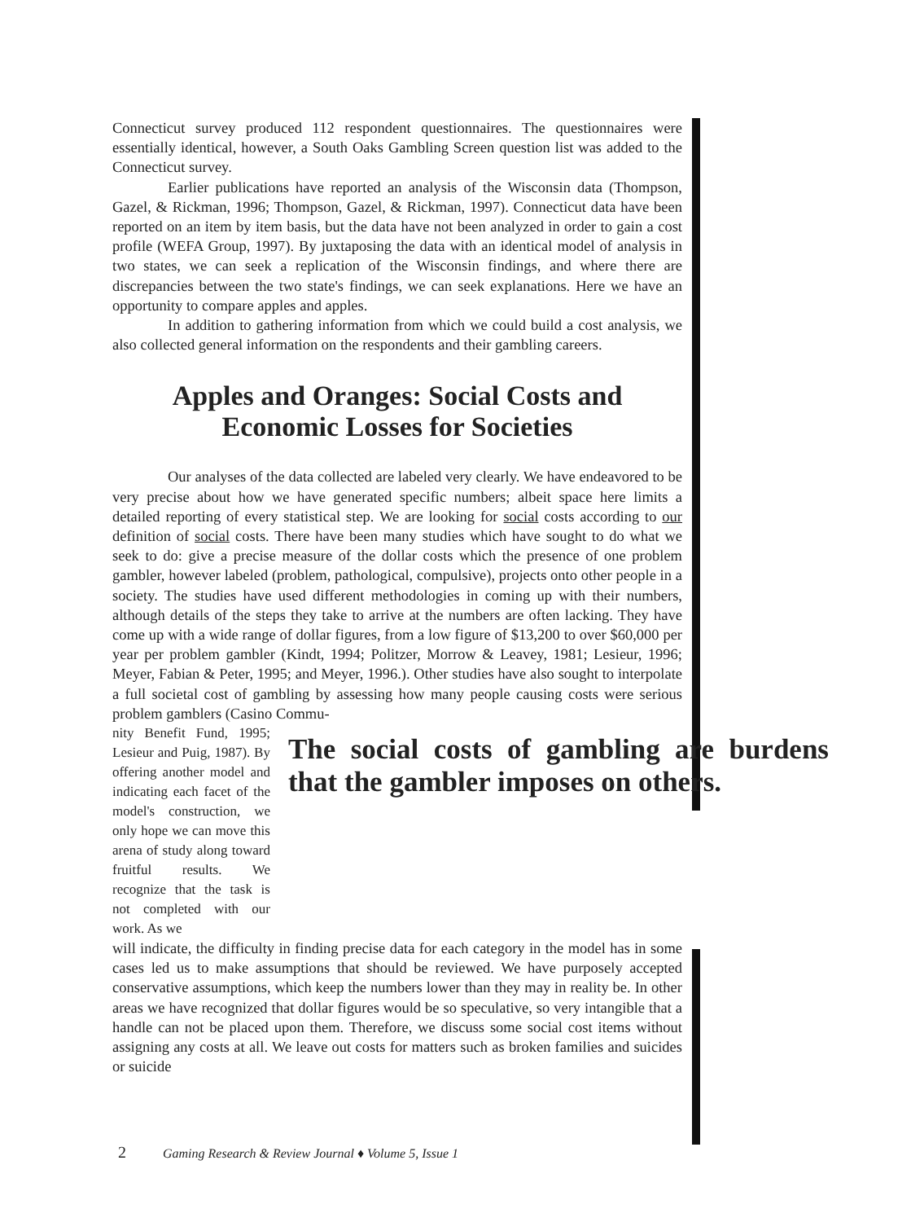Connecticut survey produced 112 respondent questionnaires. The questionnaires were essentially identical, however, a South Oaks Gambling Screen question list was added to the Connecticut survey.
Earlier publications have reported an analysis of the Wisconsin data (Thompson, Gazel, & Rickman, 1996; Thompson, Gazel, & Rickman, 1997). Connecticut data have been reported on an item by item basis, but the data have not been analyzed in order to gain a cost profile (WEFA Group, 1997). By juxtaposing the data with an identical model of analysis in two states, we can seek a replication of the Wisconsin findings, and where there are discrepancies between the two state's findings, we can seek explanations. Here we have an opportunity to compare apples and apples.
In addition to gathering information from which we could build a cost analysis, we also collected general information on the respondents and their gambling careers.
Apples and Oranges: Social Costs and
Economic Losses for Societies
Our analyses of the data collected are labeled very clearly. We have endeavored to be very precise about how we have generated specific numbers; albeit space here limits a detailed reporting of every statistical step. We are looking for social costs according to our definition of social costs. There have been many studies which have sought to do what we seek to do: give a precise measure of the dollar costs which the presence of one problem gambler, however labeled (problem, pathological, compulsive), projects onto other people in a society. The studies have used different methodologies in coming up with their numbers, although details of the steps they take to arrive at the numbers are often lacking. They have come up with a wide range of dollar figures, from a low figure of $13,200 to over $60,000 per year per problem gambler (Kindt, 1994; Politzer, Morrow & Leavey, 1981; Lesieur, 1996; Meyer, Fabian & Peter, 1995; and Meyer, 1996.). Other studies have also sought to interpolate a full societal cost of gambling by assessing how many people causing costs were serious problem gamblers (Casino Commu-
nity Benefit Fund, 1995; Lesieur and Puig, 1987). By offering another model and indicating each facet of the model's construction, we only hope we can move this arena of study along toward fruitful results. We recognize that the task is not completed with our work. As we
The social costs of gambling are burdens that the gambler imposes on others.
will indicate, the difficulty in finding precise data for each category in the model has in some cases led us to make assumptions that should be reviewed. We have purposely accepted conservative assumptions, which keep the numbers lower than they may in reality be. In other areas we have recognized that dollar figures would be so speculative, so very intangible that a handle can not be placed upon them. Therefore, we discuss some social cost items without assigning any costs at all. We leave out costs for matters such as broken families and suicides or suicide
2 Gaming Research & Review Journal ♦ Volume 5, Issue 1